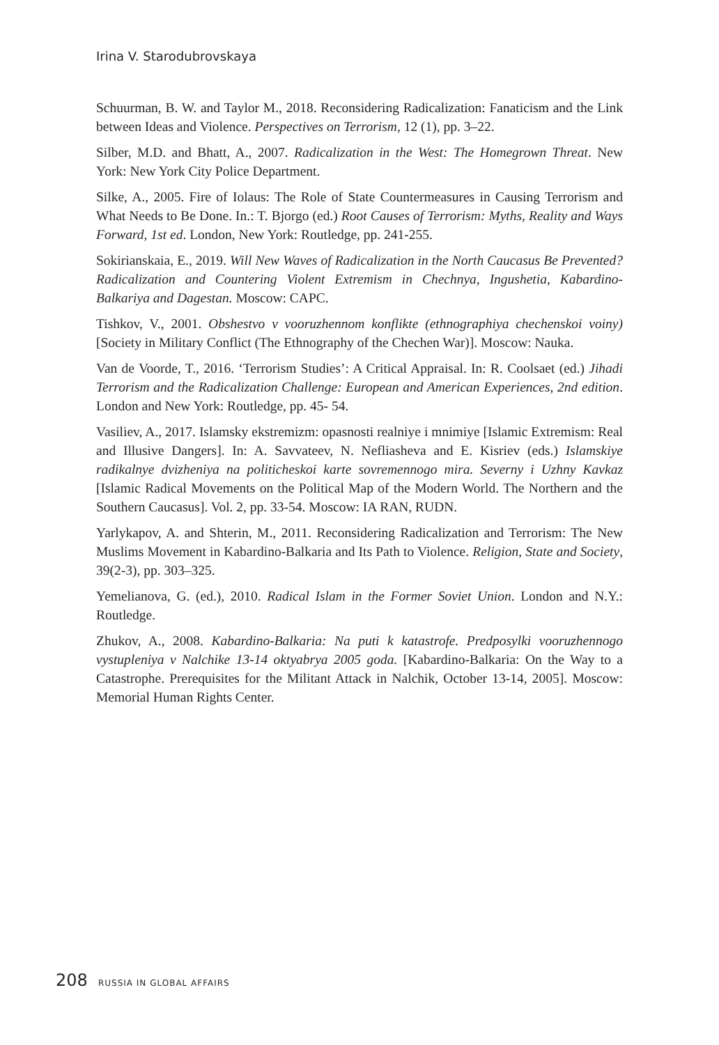Irina V. Starodubrovskaya
Schuurman, B. W. and Taylor M., 2018. Reconsidering Radicalization: Fanaticism and the Link between Ideas and Violence. Perspectives on Terrorism, 12 (1), pp. 3–22.
Silber, M.D. and Bhatt, A., 2007. Radicalization in the West: The Homegrown Threat. New York: New York City Police Department.
Silke, A., 2005. Fire of Iolaus: The Role of State Countermeasures in Causing Terrorism and What Needs to Be Done. In.: T. Bjorgo (ed.) Root Causes of Terrorism: Myths, Reality and Ways Forward, 1st ed. London, New York: Routledge, pp. 241-255.
Sokirianskaia, E., 2019. Will New Waves of Radicalization in the North Caucasus Be Prevented? Radicalization and Countering Violent Extremism in Chechnya, Ingushetia, Kabardino-Balkariya and Dagestan. Moscow: CAPC.
Tishkov, V., 2001. Obshestvo v vooruzhennom konflikte (ethnographiya chechenskoi voiny) [Society in Military Conflict (The Ethnography of the Chechen War)]. Moscow: Nauka.
Van de Voorde, T., 2016. ‘Terrorism Studies’: A Critical Appraisal. In: R. Coolsaet (ed.) Jihadi Terrorism and the Radicalization Challenge: European and American Experiences, 2nd edition. London and New York: Routledge, pp. 45- 54.
Vasiliev, A., 2017. Islamsky ekstremizm: opasnosti realniye i mnimiye [Islamic Extremism: Real and Illusive Dangers]. In: A. Savvateev, N. Nefliasheva and E. Kisriev (eds.) Islamskiye radikalnye dvizheniya na politicheskoi karte sovremennogo mira. Severny i Uzhny Kavkaz [Islamic Radical Movements on the Political Map of the Modern World. The Northern and the Southern Caucasus]. Vol. 2, pp. 33-54. Moscow: IA RAN, RUDN.
Yarlykapov, A. and Shterin, M., 2011. Reconsidering Radicalization and Terrorism: The New Muslims Movement in Kabardino-Balkaria and Its Path to Violence. Religion, State and Society, 39(2-3), pp. 303–325.
Yemelianova, G. (ed.), 2010. Radical Islam in the Former Soviet Union. London and N.Y.: Routledge.
Zhukov, A., 2008. Kabardino-Balkaria: Na puti k katastrofe. Predposylki vooruzhennogo vystupleniya v Nalchike 13-14 oktyabrya 2005 goda. [Kabardino-Balkaria: On the Way to a Catastrophe. Prerequisites for the Militant Attack in Nalchik, October 13-14, 2005]. Moscow: Memorial Human Rights Center.
208 RUSSIA IN GLOBAL AFFAIRS